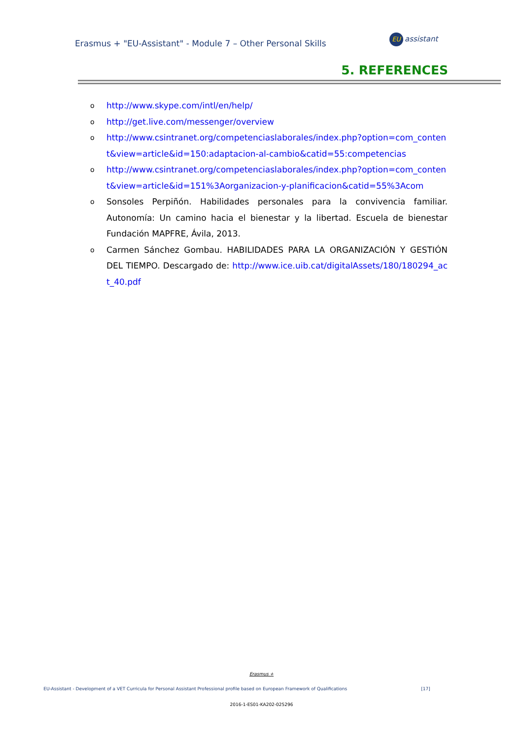Erasmus + "EU-Assistant" - Module 7 – Other Personal Skills
EU assistant
5. REFERENCES
o
http://www.skype.com/intl/en/help/
o
http://get.live.com/messenger/overview
o
http://www.csintranet.org/competenciaslaborales/index.php?option=com_content&view=article&id=150:adaptacion-al-cambio&catid=55:competencias
o
http://www.csintranet.org/competenciaslaborales/index.php?option=com_content&view=article&id=151%3Aorganizacion-y-planificacion&catid=55%3Acom
o
Sonsoles Perpiñón. Habilidades personales para la convivencia familiar. Autonomía: Un camino hacia el bienestar y la libertad. Escuela de bienestar Fundación MAPFRE, Ávila, 2013.
o
Carmen Sánchez Gombau. HABILIDADES PARA LA ORGANIZACIÓN Y GESTIÓN DEL TIEMPO. Descargado de: http://www.ice.uib.cat/digitalAssets/180/180294_act_40.pdf
Erasmus +
EU-Assistant - Development of a VET Curricula for Personal Assistant Professional profile based on European Framework of Qualifications [17]
2016-1-ES01-KA202-025296